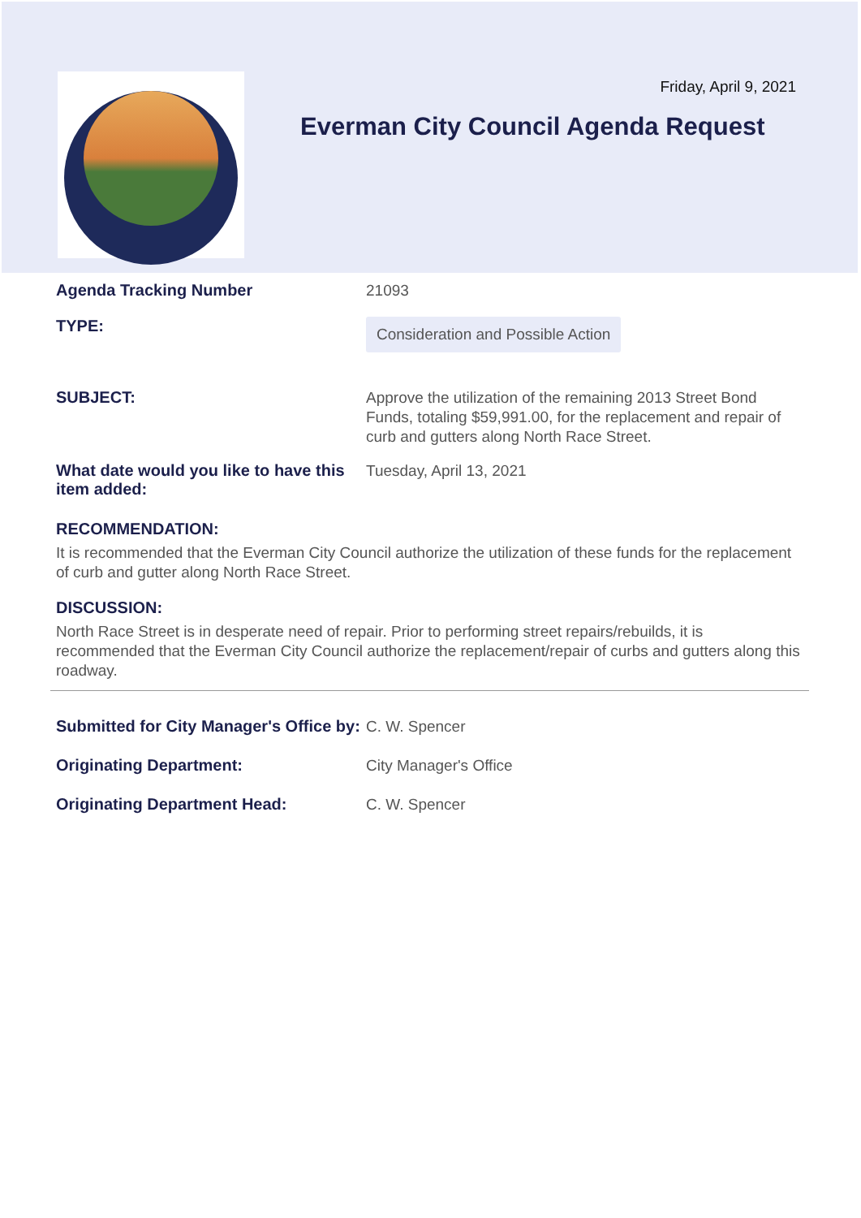Friday, April 9, 2021
Everman City Council Agenda Request
Agenda Tracking Number
21093
TYPE:
Consideration and Possible Action
SUBJECT:
Approve the utilization of the remaining 2013 Street Bond Funds, totaling $59,991.00, for the replacement and repair of curb and gutters along North Race Street.
What date would you like to have this item added:
Tuesday, April 13, 2021
RECOMMENDATION:
It is recommended that the Everman City Council authorize the utilization of these funds for the replacement of curb and gutter along North Race Street.
DISCUSSION:
North Race Street is in desperate need of repair. Prior to performing street repairs/rebuilds, it is recommended that the Everman City Council authorize the replacement/repair of curbs and gutters along this roadway.
Submitted for City Manager's Office by:
C. W. Spencer
Originating Department:
City Manager's Office
Originating Department Head:
C. W. Spencer